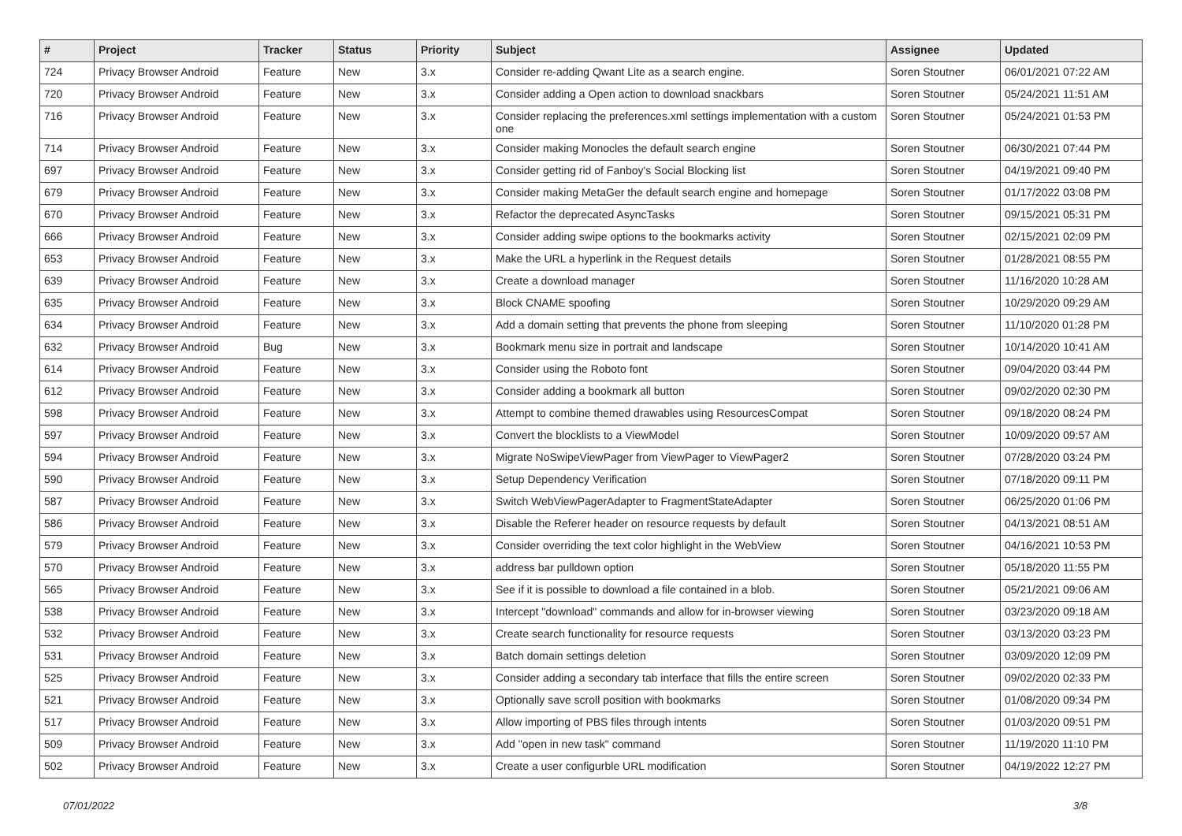| # | Project | Tracker | Status | Priority | Subject | Assignee | Updated |
| --- | --- | --- | --- | --- | --- | --- | --- |
| 724 | Privacy Browser Android | Feature | New | 3.x | Consider re-adding Qwant Lite as a search engine. | Soren Stoutner | 06/01/2021 07:22 AM |
| 720 | Privacy Browser Android | Feature | New | 3.x | Consider adding a Open action to download snackbars | Soren Stoutner | 05/24/2021 11:51 AM |
| 716 | Privacy Browser Android | Feature | New | 3.x | Consider replacing the preferences.xml settings implementation with a custom one | Soren Stoutner | 05/24/2021 01:53 PM |
| 714 | Privacy Browser Android | Feature | New | 3.x | Consider making Monocles the default search engine | Soren Stoutner | 06/30/2021 07:44 PM |
| 697 | Privacy Browser Android | Feature | New | 3.x | Consider getting rid of Fanboy's Social Blocking list | Soren Stoutner | 04/19/2021 09:40 PM |
| 679 | Privacy Browser Android | Feature | New | 3.x | Consider making MetaGer the default search engine and homepage | Soren Stoutner | 01/17/2022 03:08 PM |
| 670 | Privacy Browser Android | Feature | New | 3.x | Refactor the deprecated AsyncTasks | Soren Stoutner | 09/15/2021 05:31 PM |
| 666 | Privacy Browser Android | Feature | New | 3.x | Consider adding swipe options to the bookmarks activity | Soren Stoutner | 02/15/2021 02:09 PM |
| 653 | Privacy Browser Android | Feature | New | 3.x | Make the URL a hyperlink in the Request details | Soren Stoutner | 01/28/2021 08:55 PM |
| 639 | Privacy Browser Android | Feature | New | 3.x | Create a download manager | Soren Stoutner | 11/16/2020 10:28 AM |
| 635 | Privacy Browser Android | Feature | New | 3.x | Block CNAME spoofing | Soren Stoutner | 10/29/2020 09:29 AM |
| 634 | Privacy Browser Android | Feature | New | 3.x | Add a domain setting that prevents the phone from sleeping | Soren Stoutner | 11/10/2020 01:28 PM |
| 632 | Privacy Browser Android | Bug | New | 3.x | Bookmark menu size in portrait and landscape | Soren Stoutner | 10/14/2020 10:41 AM |
| 614 | Privacy Browser Android | Feature | New | 3.x | Consider using the Roboto font | Soren Stoutner | 09/04/2020 03:44 PM |
| 612 | Privacy Browser Android | Feature | New | 3.x | Consider adding a bookmark all button | Soren Stoutner | 09/02/2020 02:30 PM |
| 598 | Privacy Browser Android | Feature | New | 3.x | Attempt to combine themed drawables using ResourcesCompat | Soren Stoutner | 09/18/2020 08:24 PM |
| 597 | Privacy Browser Android | Feature | New | 3.x | Convert the blocklists to a ViewModel | Soren Stoutner | 10/09/2020 09:57 AM |
| 594 | Privacy Browser Android | Feature | New | 3.x | Migrate NoSwipeViewPager from ViewPager to ViewPager2 | Soren Stoutner | 07/28/2020 03:24 PM |
| 590 | Privacy Browser Android | Feature | New | 3.x | Setup Dependency Verification | Soren Stoutner | 07/18/2020 09:11 PM |
| 587 | Privacy Browser Android | Feature | New | 3.x | Switch WebViewPagerAdapter to FragmentStateAdapter | Soren Stoutner | 06/25/2020 01:06 PM |
| 586 | Privacy Browser Android | Feature | New | 3.x | Disable the Referer header on resource requests by default | Soren Stoutner | 04/13/2021 08:51 AM |
| 579 | Privacy Browser Android | Feature | New | 3.x | Consider overriding the text color highlight in the WebView | Soren Stoutner | 04/16/2021 10:53 PM |
| 570 | Privacy Browser Android | Feature | New | 3.x | address bar pulldown option | Soren Stoutner | 05/18/2020 11:55 PM |
| 565 | Privacy Browser Android | Feature | New | 3.x | See if it is possible to download a file contained in a blob. | Soren Stoutner | 05/21/2021 09:06 AM |
| 538 | Privacy Browser Android | Feature | New | 3.x | Intercept "download" commands and allow for in-browser viewing | Soren Stoutner | 03/23/2020 09:18 AM |
| 532 | Privacy Browser Android | Feature | New | 3.x | Create search functionality for resource requests | Soren Stoutner | 03/13/2020 03:23 PM |
| 531 | Privacy Browser Android | Feature | New | 3.x | Batch domain settings deletion | Soren Stoutner | 03/09/2020 12:09 PM |
| 525 | Privacy Browser Android | Feature | New | 3.x | Consider adding a secondary tab interface that fills the entire screen | Soren Stoutner | 09/02/2020 02:33 PM |
| 521 | Privacy Browser Android | Feature | New | 3.x | Optionally save scroll position with bookmarks | Soren Stoutner | 01/08/2020 09:34 PM |
| 517 | Privacy Browser Android | Feature | New | 3.x | Allow importing of PBS files through intents | Soren Stoutner | 01/03/2020 09:51 PM |
| 509 | Privacy Browser Android | Feature | New | 3.x | Add "open in new task" command | Soren Stoutner | 11/19/2020 11:10 PM |
| 502 | Privacy Browser Android | Feature | New | 3.x | Create a user configurble URL modification | Soren Stoutner | 04/19/2022 12:27 PM |
07/01/2022 3/8